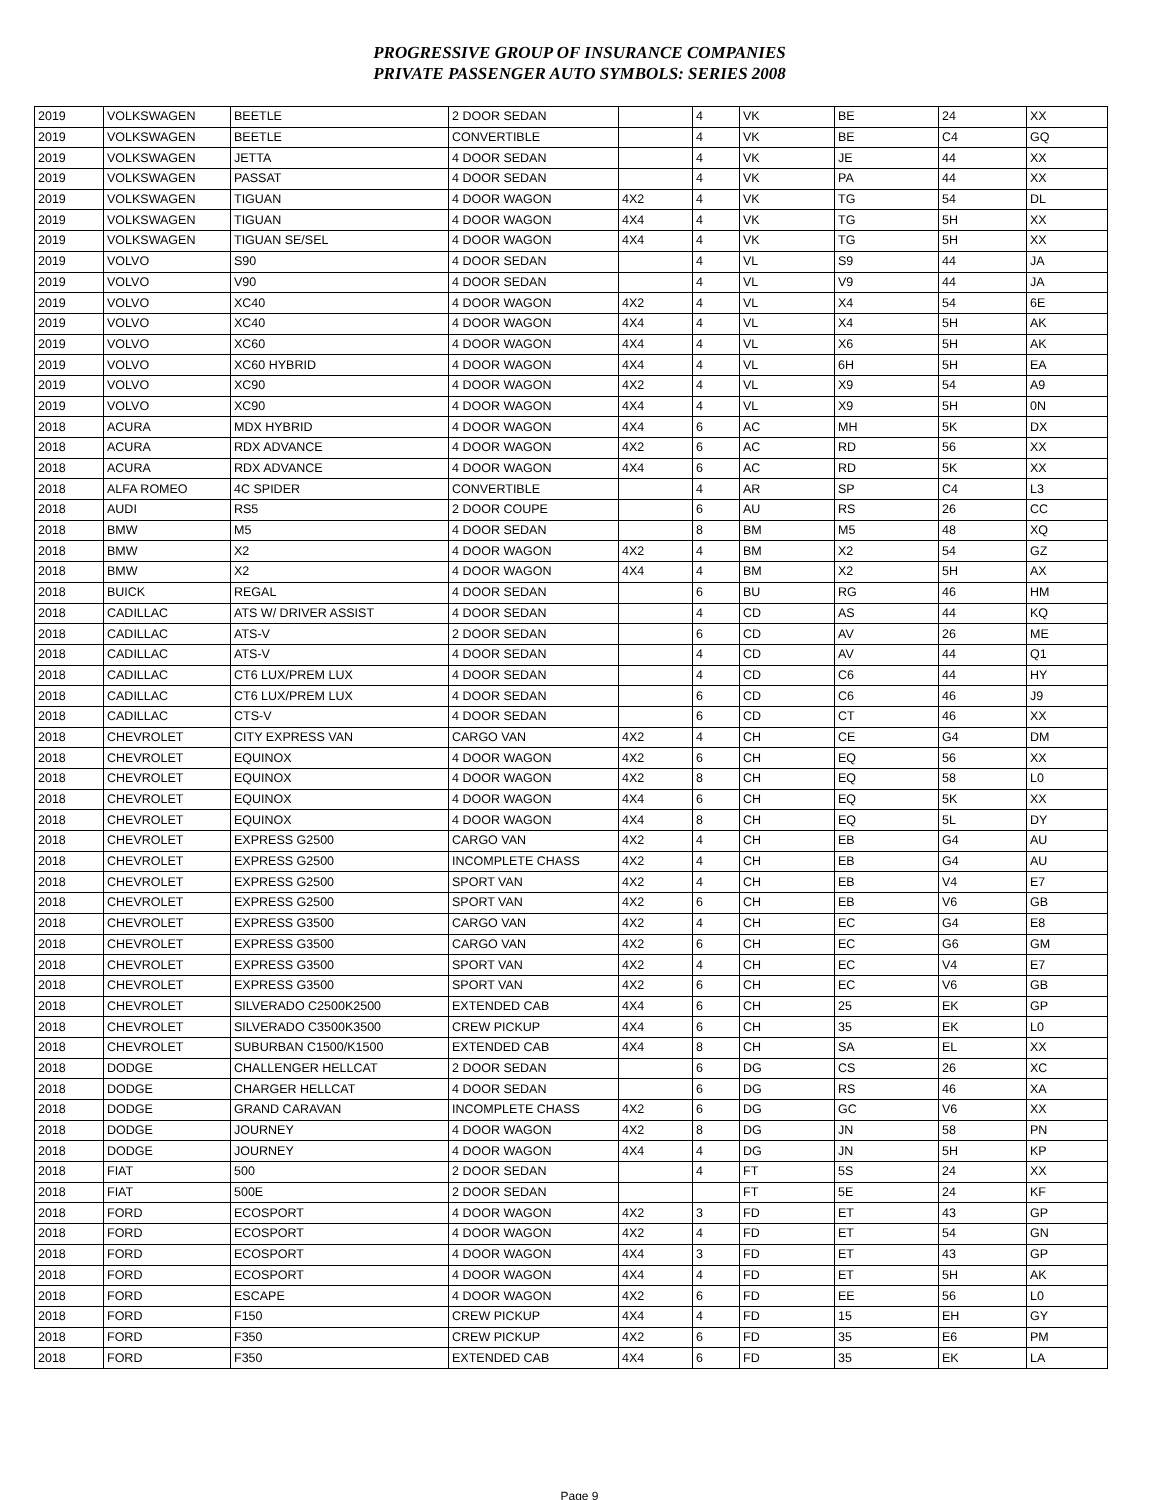PROGRESSIVE GROUP OF INSURANCE COMPANIES
PRIVATE PASSENGER AUTO SYMBOLS: SERIES 2008
| 2019 | VOLKSWAGEN | BEETLE | 2 DOOR SEDAN | | 4 | VK | BE | 24 | XX |
| 2019 | VOLKSWAGEN | BEETLE | CONVERTIBLE | | 4 | VK | BE | C4 | GQ |
| 2019 | VOLKSWAGEN | JETTA | 4 DOOR SEDAN | | 4 | VK | JE | 44 | XX |
| 2019 | VOLKSWAGEN | PASSAT | 4 DOOR SEDAN | | 4 | VK | PA | 44 | XX |
| 2019 | VOLKSWAGEN | TIGUAN | 4 DOOR WAGON | 4X2 | 4 | VK | TG | 54 | DL |
| 2019 | VOLKSWAGEN | TIGUAN | 4 DOOR WAGON | 4X4 | 4 | VK | TG | 5H | XX |
| 2019 | VOLKSWAGEN | TIGUAN SE/SEL | 4 DOOR WAGON | 4X4 | 4 | VK | TG | 5H | XX |
| 2019 | VOLVO | S90 | 4 DOOR SEDAN | | 4 | VL | S9 | 44 | JA |
| 2019 | VOLVO | V90 | 4 DOOR SEDAN | | 4 | VL | V9 | 44 | JA |
| 2019 | VOLVO | XC40 | 4 DOOR WAGON | 4X2 | 4 | VL | X4 | 54 | 6E |
| 2019 | VOLVO | XC40 | 4 DOOR WAGON | 4X4 | 4 | VL | X4 | 5H | AK |
| 2019 | VOLVO | XC60 | 4 DOOR WAGON | 4X4 | 4 | VL | X6 | 5H | AK |
| 2019 | VOLVO | XC60 HYBRID | 4 DOOR WAGON | 4X4 | 4 | VL | 6H | 5H | EA |
| 2019 | VOLVO | XC90 | 4 DOOR WAGON | 4X2 | 4 | VL | X9 | 54 | A9 |
| 2019 | VOLVO | XC90 | 4 DOOR WAGON | 4X4 | 4 | VL | X9 | 5H | 0N |
| 2018 | ACURA | MDX HYBRID | 4 DOOR WAGON | 4X4 | 6 | AC | MH | 5K | DX |
| 2018 | ACURA | RDX ADVANCE | 4 DOOR WAGON | 4X2 | 6 | AC | RD | 56 | XX |
| 2018 | ACURA | RDX ADVANCE | 4 DOOR WAGON | 4X4 | 6 | AC | RD | 5K | XX |
| 2018 | ALFA ROMEO | 4C SPIDER | CONVERTIBLE | | 4 | AR | SP | C4 | L3 |
| 2018 | AUDI | RS5 | 2 DOOR COUPE | | 6 | AU | RS | 26 | CC |
| 2018 | BMW | M5 | 4 DOOR SEDAN | | 8 | BM | M5 | 48 | XQ |
| 2018 | BMW | X2 | 4 DOOR WAGON | 4X2 | 4 | BM | X2 | 54 | GZ |
| 2018 | BMW | X2 | 4 DOOR WAGON | 4X4 | 4 | BM | X2 | 5H | AX |
| 2018 | BUICK | REGAL | 4 DOOR SEDAN | | 6 | BU | RG | 46 | HM |
| 2018 | CADILLAC | ATS W/ DRIVER ASSIST | 4 DOOR SEDAN | | 4 | CD | AS | 44 | KQ |
| 2018 | CADILLAC | ATS-V | 2 DOOR SEDAN | | 6 | CD | AV | 26 | ME |
| 2018 | CADILLAC | ATS-V | 4 DOOR SEDAN | | 4 | CD | AV | 44 | Q1 |
| 2018 | CADILLAC | CT6 LUX/PREM LUX | 4 DOOR SEDAN | | 4 | CD | C6 | 44 | HY |
| 2018 | CADILLAC | CT6 LUX/PREM LUX | 4 DOOR SEDAN | | 6 | CD | C6 | 46 | J9 |
| 2018 | CADILLAC | CTS-V | 4 DOOR SEDAN | | 6 | CD | CT | 46 | XX |
| 2018 | CHEVROLET | CITY EXPRESS VAN | CARGO VAN | 4X2 | 4 | CH | CE | G4 | DM |
| 2018 | CHEVROLET | EQUINOX | 4 DOOR WAGON | 4X2 | 6 | CH | EQ | 56 | XX |
| 2018 | CHEVROLET | EQUINOX | 4 DOOR WAGON | 4X2 | 8 | CH | EQ | 58 | L0 |
| 2018 | CHEVROLET | EQUINOX | 4 DOOR WAGON | 4X4 | 6 | CH | EQ | 5K | XX |
| 2018 | CHEVROLET | EQUINOX | 4 DOOR WAGON | 4X4 | 8 | CH | EQ | 5L | DY |
| 2018 | CHEVROLET | EXPRESS G2500 | CARGO VAN | 4X2 | 4 | CH | EB | G4 | AU |
| 2018 | CHEVROLET | EXPRESS G2500 | INCOMPLETE CHASS | 4X2 | 4 | CH | EB | G4 | AU |
| 2018 | CHEVROLET | EXPRESS G2500 | SPORT VAN | 4X2 | 4 | CH | EB | V4 | E7 |
| 2018 | CHEVROLET | EXPRESS G2500 | SPORT VAN | 4X2 | 6 | CH | EB | V6 | GB |
| 2018 | CHEVROLET | EXPRESS G3500 | CARGO VAN | 4X2 | 4 | CH | EC | G4 | E8 |
| 2018 | CHEVROLET | EXPRESS G3500 | CARGO VAN | 4X2 | 6 | CH | EC | G6 | GM |
| 2018 | CHEVROLET | EXPRESS G3500 | SPORT VAN | 4X2 | 4 | CH | EC | V4 | E7 |
| 2018 | CHEVROLET | EXPRESS G3500 | SPORT VAN | 4X2 | 6 | CH | EC | V6 | GB |
| 2018 | CHEVROLET | SILVERADO C2500K2500 | EXTENDED CAB | 4X4 | 6 | CH | 25 | EK | GP |
| 2018 | CHEVROLET | SILVERADO C3500K3500 | CREW PICKUP | 4X4 | 6 | CH | 35 | EK | L0 |
| 2018 | CHEVROLET | SUBURBAN C1500/K1500 | EXTENDED CAB | 4X4 | 8 | CH | SA | EL | XX |
| 2018 | DODGE | CHALLENGER HELLCAT | 2 DOOR SEDAN | | 6 | DG | CS | 26 | XC |
| 2018 | DODGE | CHARGER HELLCAT | 4 DOOR SEDAN | | 6 | DG | RS | 46 | XA |
| 2018 | DODGE | GRAND CARAVAN | INCOMPLETE CHASS | 4X2 | 6 | DG | GC | V6 | XX |
| 2018 | DODGE | JOURNEY | 4 DOOR WAGON | 4X2 | 8 | DG | JN | 58 | PN |
| 2018 | DODGE | JOURNEY | 4 DOOR WAGON | 4X4 | 4 | DG | JN | 5H | KP |
| 2018 | FIAT | 500 | 2 DOOR SEDAN | | 4 | FT | 5S | 24 | XX |
| 2018 | FIAT | 500E | 2 DOOR SEDAN | | | FT | 5E | 24 | KF |
| 2018 | FORD | ECOSPORT | 4 DOOR WAGON | 4X2 | 3 | FD | ET | 43 | GP |
| 2018 | FORD | ECOSPORT | 4 DOOR WAGON | 4X2 | 4 | FD | ET | 54 | GN |
| 2018 | FORD | ECOSPORT | 4 DOOR WAGON | 4X4 | 3 | FD | ET | 43 | GP |
| 2018 | FORD | ECOSPORT | 4 DOOR WAGON | 4X4 | 4 | FD | ET | 5H | AK |
| 2018 | FORD | ESCAPE | 4 DOOR WAGON | 4X2 | 6 | FD | EE | 56 | L0 |
| 2018 | FORD | F150 | CREW PICKUP | 4X4 | 4 | FD | 15 | EH | GY |
| 2018 | FORD | F350 | CREW PICKUP | 4X2 | 6 | FD | 35 | E6 | PM |
| 2018 | FORD | F350 | EXTENDED CAB | 4X4 | 6 | FD | 35 | EK | LA |
Page 9